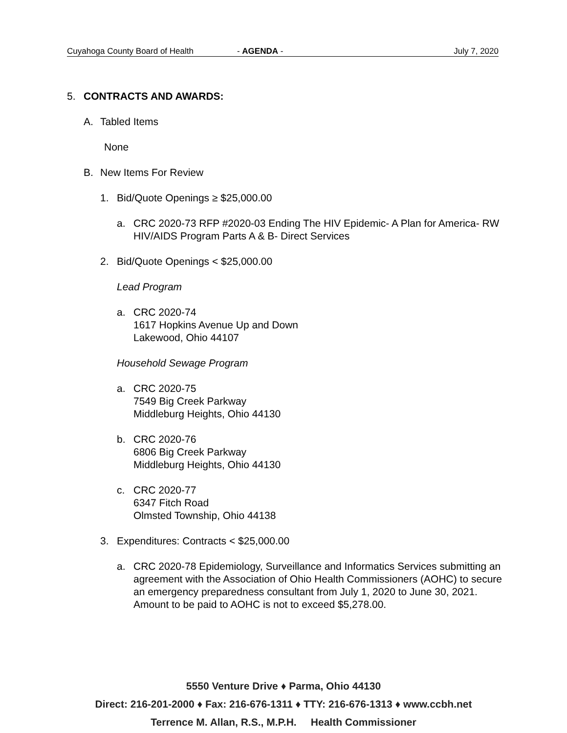Cuyahoga County Board of Health - AGENDA - July 7, 2020
5. CONTRACTS AND AWARDS:
A. Tabled Items
None
B. New Items For Review
1. Bid/Quote Openings ≥ $25,000.00
a. CRC 2020-73 RFP #2020-03 Ending The HIV Epidemic- A Plan for America- RW HIV/AIDS Program Parts A & B- Direct Services
2. Bid/Quote Openings < $25,000.00
Lead Program
a. CRC 2020-74
1617 Hopkins Avenue Up and Down
Lakewood, Ohio 44107
Household Sewage Program
a. CRC 2020-75
7549 Big Creek Parkway
Middleburg Heights, Ohio 44130
b. CRC 2020-76
6806 Big Creek Parkway
Middleburg Heights, Ohio 44130
c. CRC 2020-77
6347 Fitch Road
Olmsted Township, Ohio 44138
3. Expenditures: Contracts < $25,000.00
a. CRC 2020-78 Epidemiology, Surveillance and Informatics Services submitting an agreement with the Association of Ohio Health Commissioners (AOHC) to secure an emergency preparedness consultant from July 1, 2020 to June 30, 2021. Amount to be paid to AOHC is not to exceed $5,278.00.
5550 Venture Drive ♦ Parma, Ohio 44130
Direct: 216-201-2000 ♦ Fax: 216-676-1311 ♦ TTY: 216-676-1313 ♦ www.ccbh.net
Terrence M. Allan, R.S., M.P.H. Health Commissioner